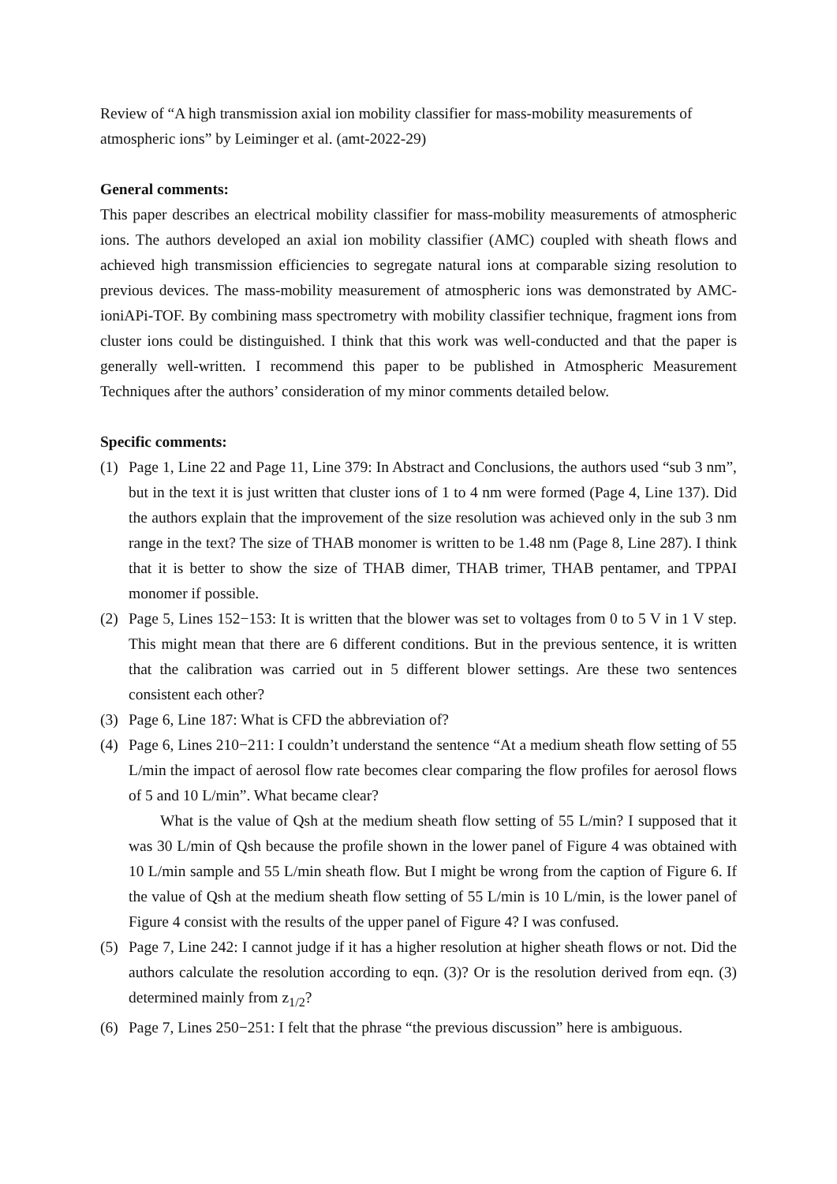Review of “A high transmission axial ion mobility classifier for mass-mobility measurements of atmospheric ions” by Leiminger et al. (amt-2022-29)
General comments:
This paper describes an electrical mobility classifier for mass-mobility measurements of atmospheric ions. The authors developed an axial ion mobility classifier (AMC) coupled with sheath flows and achieved high transmission efficiencies to segregate natural ions at comparable sizing resolution to previous devices. The mass-mobility measurement of atmospheric ions was demonstrated by AMC-ioniAPi-TOF. By combining mass spectrometry with mobility classifier technique, fragment ions from cluster ions could be distinguished. I think that this work was well-conducted and that the paper is generally well-written. I recommend this paper to be published in Atmospheric Measurement Techniques after the authors’ consideration of my minor comments detailed below.
Specific comments:
(1) Page 1, Line 22 and Page 11, Line 379: In Abstract and Conclusions, the authors used “sub 3 nm”, but in the text it is just written that cluster ions of 1 to 4 nm were formed (Page 4, Line 137). Did the authors explain that the improvement of the size resolution was achieved only in the sub 3 nm range in the text? The size of THAB monomer is written to be 1.48 nm (Page 8, Line 287). I think that it is better to show the size of THAB dimer, THAB trimer, THAB pentamer, and TPPAI monomer if possible.
(2) Page 5, Lines 152−153: It is written that the blower was set to voltages from 0 to 5 V in 1 V step. This might mean that there are 6 different conditions. But in the previous sentence, it is written that the calibration was carried out in 5 different blower settings. Are these two sentences consistent each other?
(3) Page 6, Line 187: What is CFD the abbreviation of?
(4) Page 6, Lines 210−211: I couldn’t understand the sentence “At a medium sheath flow setting of 55 L/min the impact of aerosol flow rate becomes clear comparing the flow profiles for aerosol flows of 5 and 10 L/min”. What became clear?
What is the value of Qsh at the medium sheath flow setting of 55 L/min? I supposed that it was 30 L/min of Qsh because the profile shown in the lower panel of Figure 4 was obtained with 10 L/min sample and 55 L/min sheath flow. But I might be wrong from the caption of Figure 6. If the value of Qsh at the medium sheath flow setting of 55 L/min is 10 L/min, is the lower panel of Figure 4 consist with the results of the upper panel of Figure 4? I was confused.
(5) Page 7, Line 242: I cannot judge if it has a higher resolution at higher sheath flows or not. Did the authors calculate the resolution according to eqn. (3)? Or is the resolution derived from eqn. (3) determined mainly from z<sub>1/2</sub>?
(6) Page 7, Lines 250−251: I felt that the phrase “the previous discussion” here is ambiguous.